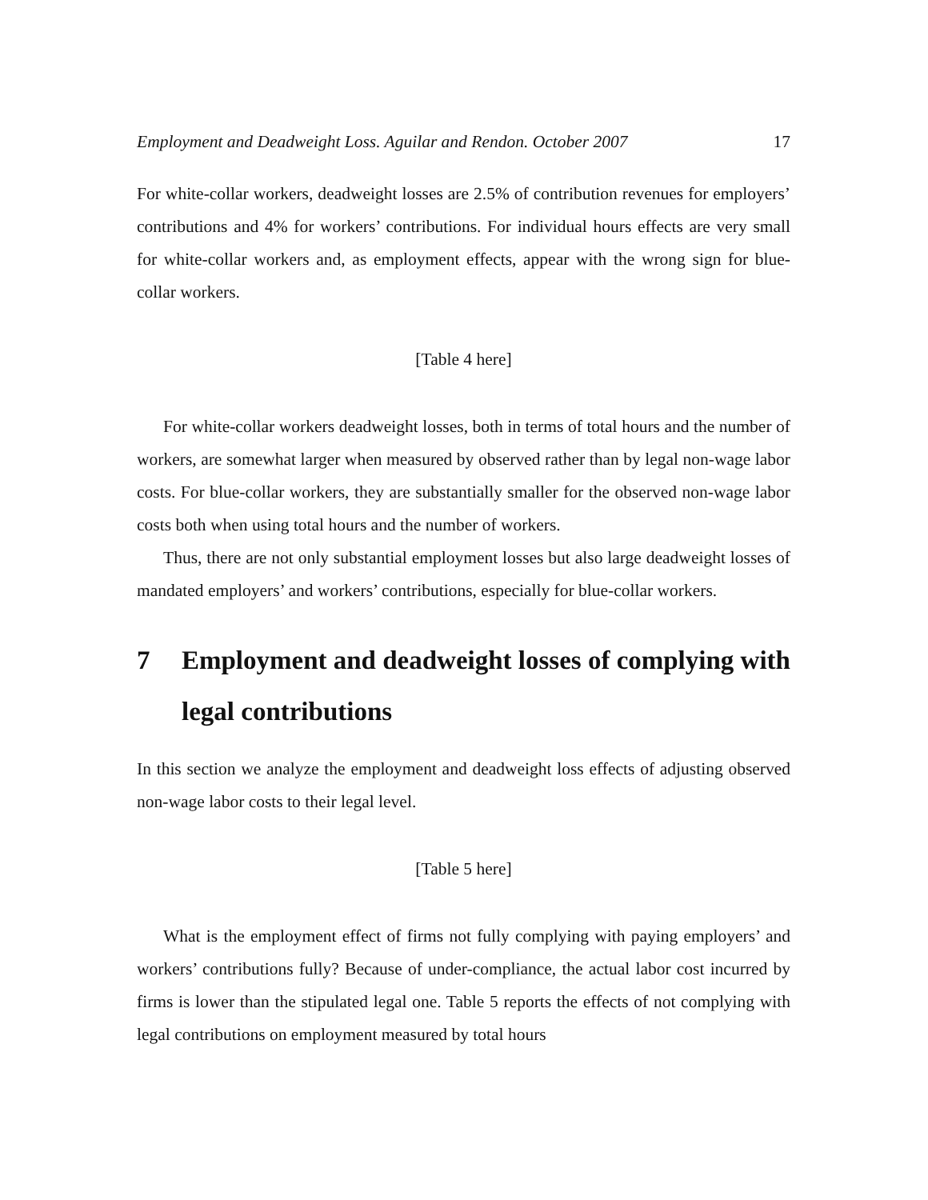Employment and Deadweight Loss. Aguilar and Rendon. October 2007 17
For white-collar workers, deadweight losses are 2.5% of contribution revenues for employers’ contributions and 4% for workers’ contributions. For individual hours effects are very small for white-collar workers and, as employment effects, appear with the wrong sign for blue-collar workers.
[Table 4 here]
For white-collar workers deadweight losses, both in terms of total hours and the number of workers, are somewhat larger when measured by observed rather than by legal non-wage labor costs. For blue-collar workers, they are substantially smaller for the observed non-wage labor costs both when using total hours and the number of workers.
Thus, there are not only substantial employment losses but also large deadweight losses of mandated employers’ and workers’ contributions, especially for blue-collar workers.
7 Employment and deadweight losses of complying with legal contributions
In this section we analyze the employment and deadweight loss effects of adjusting observed non-wage labor costs to their legal level.
[Table 5 here]
What is the employment effect of firms not fully complying with paying employers’ and workers’ contributions fully? Because of under-compliance, the actual labor cost incurred by firms is lower than the stipulated legal one. Table 5 reports the effects of not complying with legal contributions on employment measured by total hours